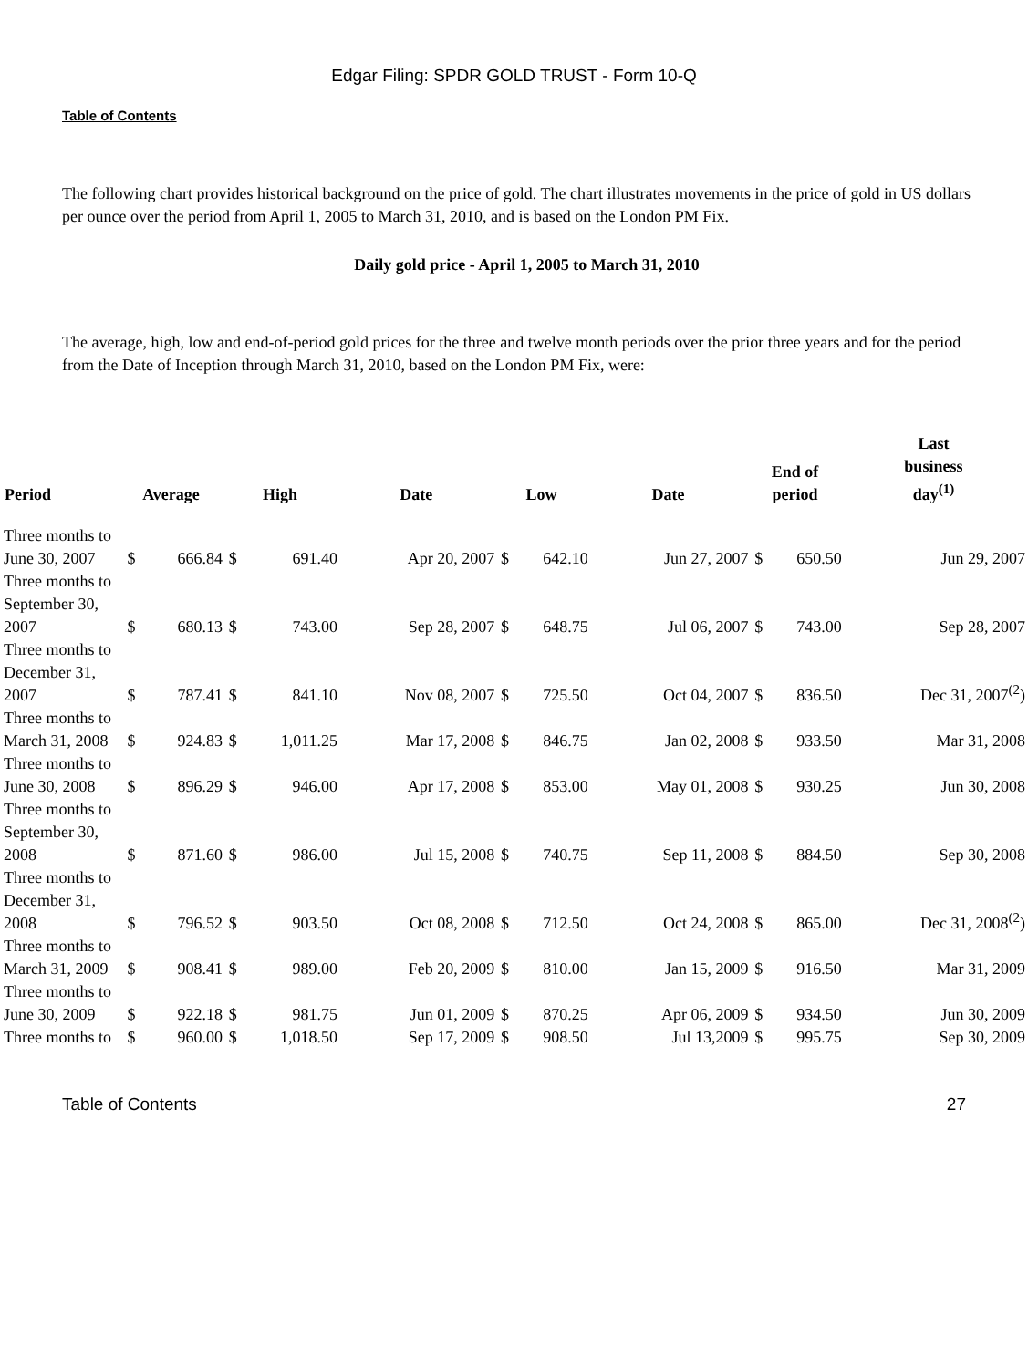Edgar Filing: SPDR GOLD TRUST - Form 10-Q
Table of Contents
The following chart provides historical background on the price of gold. The chart illustrates movements in the price of gold in US dollars per ounce over the period from April 1, 2005 to March 31, 2010, and is based on the London PM Fix.
Daily gold price - April 1, 2005 to March 31, 2010
The average, high, low and end-of-period gold prices for the three and twelve month periods over the prior three years and for the period from the Date of Inception through March 31, 2010, based on the London PM Fix, were:
| Period | Average | | High | | Date | Low | | Date | End of period | | Last business day<sup>(1)</sup> |
| --- | --- | --- | --- | --- | --- | --- | --- | --- | --- | --- | --- |
| Three months to June 30, 2007 | $ | 666.84 | $ | 691.40 | Apr 20, 2007 | $ | 642.10 | Jun 27, 2007 | $ | 650.50 | Jun 29, 2007 |
| Three months to September 30, 2007 | $ | 680.13 | $ | 743.00 | Sep 28, 2007 | $ | 648.75 | Jul 06, 2007 | $ | 743.00 | Sep 28, 2007 |
| Three months to December 31, 2007 | $ | 787.41 | $ | 841.10 | Nov 08, 2007 | $ | 725.50 | Oct 04, 2007 | $ | 836.50 | Dec 31, 2007<sup>(2</sup>) |
| Three months to March 31, 2008 | $ | 924.83 | $ | 1,011.25 | Mar 17, 2008 | $ | 846.75 | Jan 02, 2008 | $ | 933.50 | Mar 31, 2008 |
| Three months to June 30, 2008 | $ | 896.29 | $ | 946.00 | Apr 17, 2008 | $ | 853.00 | May 01, 2008 | $ | 930.25 | Jun 30, 2008 |
| Three months to September 30, 2008 | $ | 871.60 | $ | 986.00 | Jul 15, 2008 | $ | 740.75 | Sep 11, 2008 | $ | 884.50 | Sep 30, 2008 |
| Three months to December 31, 2008 | $ | 796.52 | $ | 903.50 | Oct 08, 2008 | $ | 712.50 | Oct 24, 2008 | $ | 865.00 | Dec 31, 2008<sup>(2</sup>) |
| Three months to March 31, 2009 | $ | 908.41 | $ | 989.00 | Feb 20, 2009 | $ | 810.00 | Jan 15, 2009 | $ | 916.50 | Mar 31, 2009 |
| Three months to June 30, 2009 | $ | 922.18 | $ | 981.75 | Jun 01, 2009 | $ | 870.25 | Apr 06, 2009 | $ | 934.50 | Jun 30, 2009 |
| Three months to | $ | 960.00 | $ | 1,018.50 | Sep 17, 2009 | $ | 908.50 | Jul 13,2009 | $ | 995.75 | Sep 30, 2009 |
Table of Contents 27